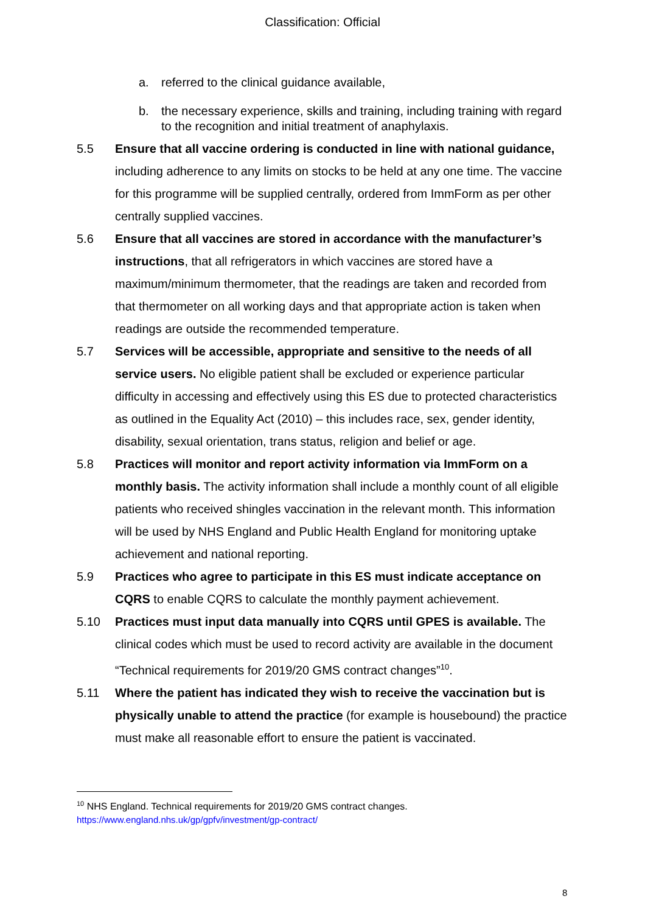Classification: Official
a. referred to the clinical guidance available,
b. the necessary experience, skills and training, including training with regard to the recognition and initial treatment of anaphylaxis.
5.5 Ensure that all vaccine ordering is conducted in line with national guidance, including adherence to any limits on stocks to be held at any one time. The vaccine for this programme will be supplied centrally, ordered from ImmForm as per other centrally supplied vaccines.
5.6 Ensure that all vaccines are stored in accordance with the manufacturer’s instructions, that all refrigerators in which vaccines are stored have a maximum/minimum thermometer, that the readings are taken and recorded from that thermometer on all working days and that appropriate action is taken when readings are outside the recommended temperature.
5.7 Services will be accessible, appropriate and sensitive to the needs of all service users. No eligible patient shall be excluded or experience particular difficulty in accessing and effectively using this ES due to protected characteristics as outlined in the Equality Act (2010) – this includes race, sex, gender identity, disability, sexual orientation, trans status, religion and belief or age.
5.8 Practices will monitor and report activity information via ImmForm on a monthly basis. The activity information shall include a monthly count of all eligible patients who received shingles vaccination in the relevant month. This information will be used by NHS England and Public Health England for monitoring uptake achievement and national reporting.
5.9 Practices who agree to participate in this ES must indicate acceptance on CQRS to enable CQRS to calculate the monthly payment achievement.
5.10 Practices must input data manually into CQRS until GPES is available. The clinical codes which must be used to record activity are available in the document “Technical requirements for 2019/20 GMS contract changes”<sup>10</sup>.
5.11 Where the patient has indicated they wish to receive the vaccination but is physically unable to attend the practice (for example is housebound) the practice must make all reasonable effort to ensure the patient is vaccinated.
<sup>10</sup> NHS England. Technical requirements for 2019/20 GMS contract changes.
https://www.england.nhs.uk/gp/gpfv/investment/gp-contract/
8